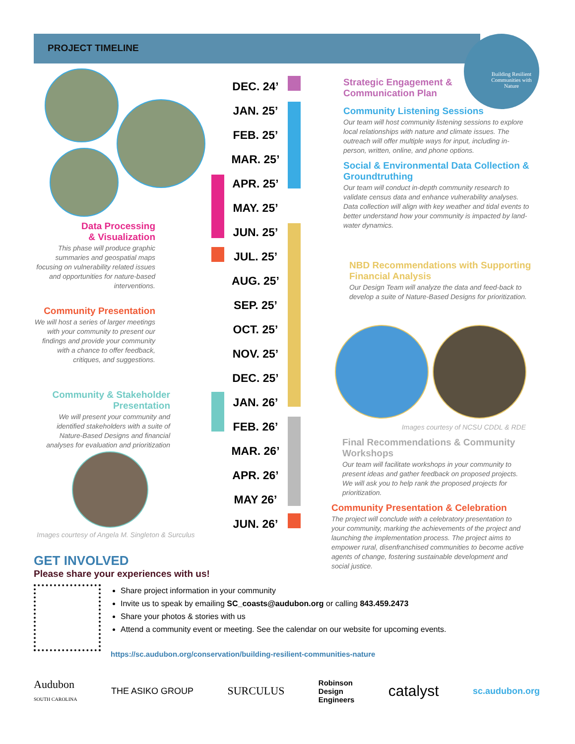PROJECT TIMELINE
Building Resilient Communities with Nature
DEC. 24’
JAN. 25’
FEB. 25’
MAR. 25’
APR. 25’
MAY. 25’
JUN. 25’
JUL. 25’
AUG. 25’
SEP. 25’
OCT. 25’
NOV. 25’
DEC. 25’
JAN. 26’
FEB. 26’
MAR. 26’
APR. 26’
MAY 26’
JUN. 26’
Strategic Engagement &
Communication Plan
Community Listening Sessions
Our team will host community listening sessions to explore local relationships with nature and climate issues. The outreach will offer multiple ways for input, including in-person, written, online, and phone options.
Social & Environmental Data Collection & Groundtruthing
Our team will conduct in-depth community research to validate census data and enhance vulnerability analyses. Data collection will align with key weather and tidal events to better understand how your community is impacted by land-water dynamics.
NBD Recommendations with Supporting Financial Analysis
Our Design Team will analyze the data and feed-back to develop a suite of Nature-Based Designs for prioritization.
Images courtesy of NCSU CDDL & RDE
Final Recommendations & Community Workshops
Our team will facilitate workshops in your community to present ideas and gather feedback on proposed projects. We will ask you to help rank the proposed projects for prioritization.
Community Presentation & Celebration
The project will conclude with a celebratory presentation to your community, marking the achievements of the project and launching the implementation process. The project aims to empower rural, disenfranchised communities to become active agents of change, fostering sustainable development and social justice.
Data Processing
& Visualization
This phase will produce graphic summaries and geospatial maps focusing on vulnerability related issues and opportunities for nature-based interventions.
Community Presentation
We will host a series of larger meetings with your community to present our findings and provide your community with a chance to offer feedback, critiques, and suggestions.
Community & Stakeholder Presentation
We will present your community and identified stakeholders with a suite of Nature-Based Designs and financial analyses for evaluation and prioritization
Images courtesy of Angela M. Singleton & Surculus
GET INVOLVED
Please share your experiences with us!
Share project information in your community
Invite us to speak by emailing SC_coasts@audubon.org or calling 843.459.2473
Share your photos & stories with us
Attend a community event or meeting. See the calendar on our website for upcoming events.
https://sc.audubon.org/conservation/building-resilient-communities-nature
Audubon
SOUTH CAROLINA THE ASIKO GROUP SURCULUS Robinson
Design
Engineers catalyst sc.audubon.org